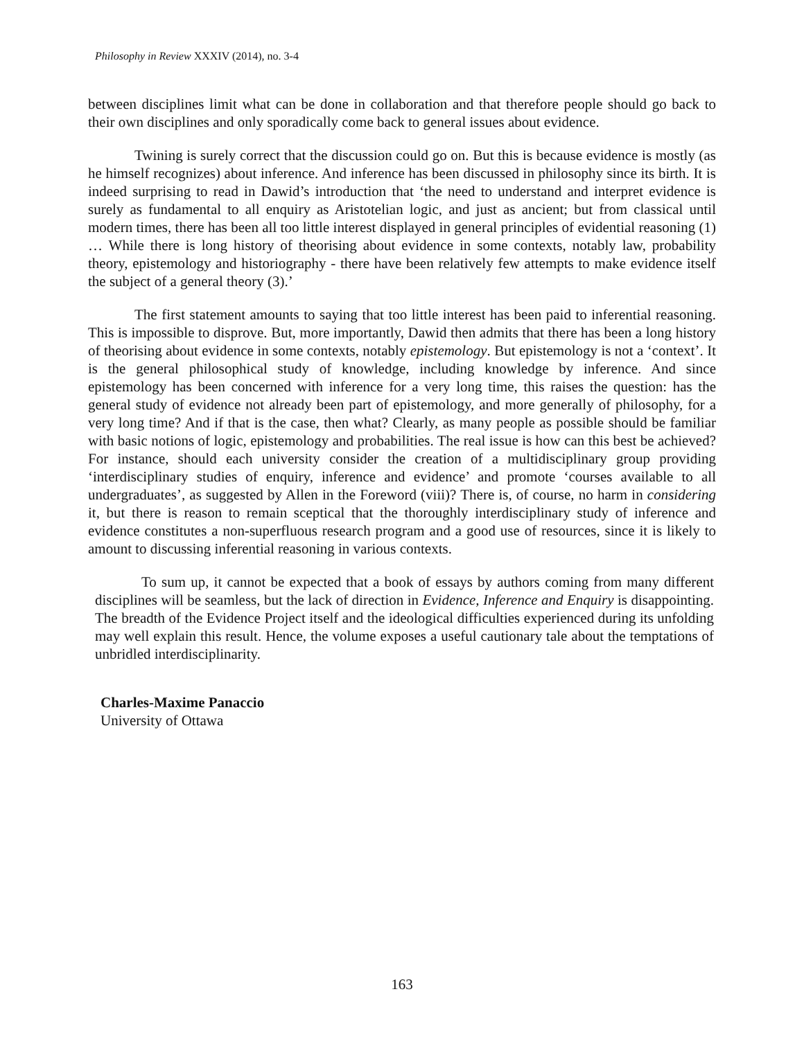Philosophy in Review XXXIV (2014), no. 3-4
between disciplines limit what can be done in collaboration and that therefore people should go back to their own disciplines and only sporadically come back to general issues about evidence.
Twining is surely correct that the discussion could go on. But this is because evidence is mostly (as he himself recognizes) about inference. And inference has been discussed in philosophy since its birth. It is indeed surprising to read in Dawid’s introduction that ‘the need to understand and interpret evidence is surely as fundamental to all enquiry as Aristotelian logic, and just as ancient; but from classical until modern times, there has been all too little interest displayed in general principles of evidential reasoning (1) … While there is long history of theorising about evidence in some contexts, notably law, probability theory, epistemology and historiography - there have been relatively few attempts to make evidence itself the subject of a general theory (3).’
The first statement amounts to saying that too little interest has been paid to inferential reasoning. This is impossible to disprove. But, more importantly, Dawid then admits that there has been a long history of theorising about evidence in some contexts, notably epistemology. But epistemology is not a ‘context’. It is the general philosophical study of knowledge, including knowledge by inference. And since epistemology has been concerned with inference for a very long time, this raises the question: has the general study of evidence not already been part of epistemology, and more generally of philosophy, for a very long time? And if that is the case, then what? Clearly, as many people as possible should be familiar with basic notions of logic, epistemology and probabilities. The real issue is how can this best be achieved? For instance, should each university consider the creation of a multidisciplinary group providing ‘interdisciplinary studies of enquiry, inference and evidence’ and promote ‘courses available to all undergraduates’, as suggested by Allen in the Foreword (viii)? There is, of course, no harm in considering it, but there is reason to remain sceptical that the thoroughly interdisciplinary study of inference and evidence constitutes a non-superfluous research program and a good use of resources, since it is likely to amount to discussing inferential reasoning in various contexts.
To sum up, it cannot be expected that a book of essays by authors coming from many different disciplines will be seamless, but the lack of direction in Evidence, Inference and Enquiry is disappointing. The breadth of the Evidence Project itself and the ideological difficulties experienced during its unfolding may well explain this result. Hence, the volume exposes a useful cautionary tale about the temptations of unbridled interdisciplinarity.
Charles-Maxime Panaccio
University of Ottawa
163